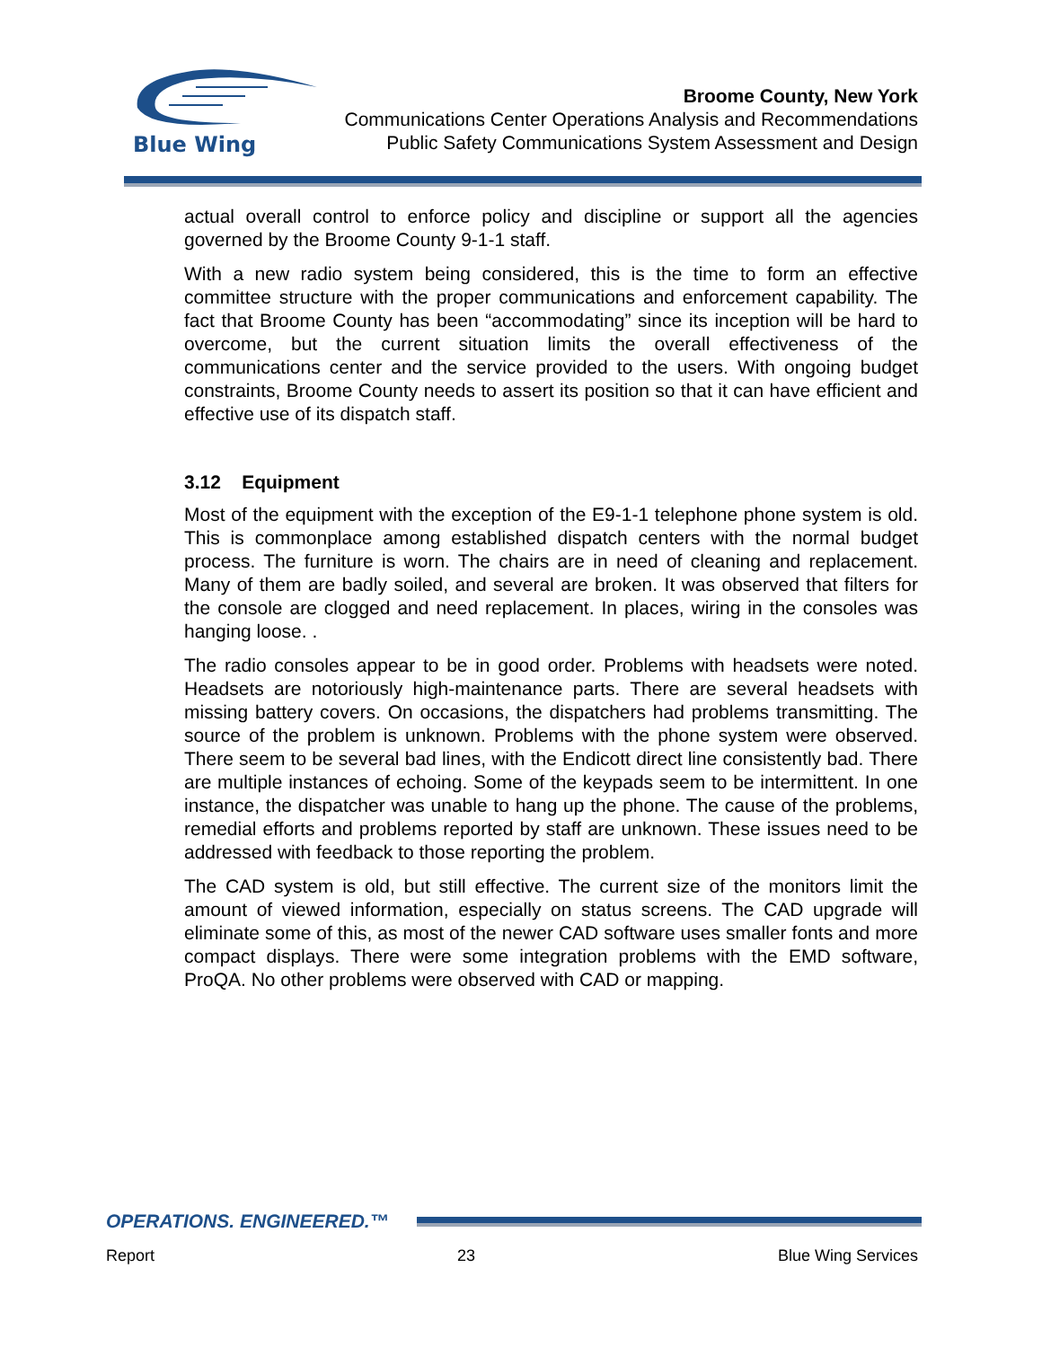Blue Wing
Broome County, New York
Communications Center Operations Analysis and Recommendations
Public Safety Communications System Assessment and Design
actual overall control to enforce policy and discipline or support all the agencies governed by the Broome County 9-1-1 staff.
With a new radio system being considered, this is the time to form an effective committee structure with the proper communications and enforcement capability. The fact that Broome County has been “accommodating” since its inception will be hard to overcome, but the current situation limits the overall effectiveness of the communications center and the service provided to the users. With ongoing budget constraints, Broome County needs to assert its position so that it can have efficient and effective use of its dispatch staff.
3.12 Equipment
Most of the equipment with the exception of the E9-1-1 telephone phone system is old. This is commonplace among established dispatch centers with the normal budget process. The furniture is worn. The chairs are in need of cleaning and replacement. Many of them are badly soiled, and several are broken. It was observed that filters for the console are clogged and need replacement. In places, wiring in the consoles was hanging loose. .
The radio consoles appear to be in good order. Problems with headsets were noted. Headsets are notoriously high-maintenance parts. There are several headsets with missing battery covers. On occasions, the dispatchers had problems transmitting. The source of the problem is unknown. Problems with the phone system were observed. There seem to be several bad lines, with the Endicott direct line consistently bad. There are multiple instances of echoing. Some of the keypads seem to be intermittent. In one instance, the dispatcher was unable to hang up the phone. The cause of the problems, remedial efforts and problems reported by staff are unknown. These issues need to be addressed with feedback to those reporting the problem.
The CAD system is old, but still effective. The current size of the monitors limit the amount of viewed information, especially on status screens. The CAD upgrade will eliminate some of this, as most of the newer CAD software uses smaller fonts and more compact displays. There were some integration problems with the EMD software, ProQA. No other problems were observed with CAD or mapping.
OPERATIONS. ENGINEERED.™
Report 23 Blue Wing Services